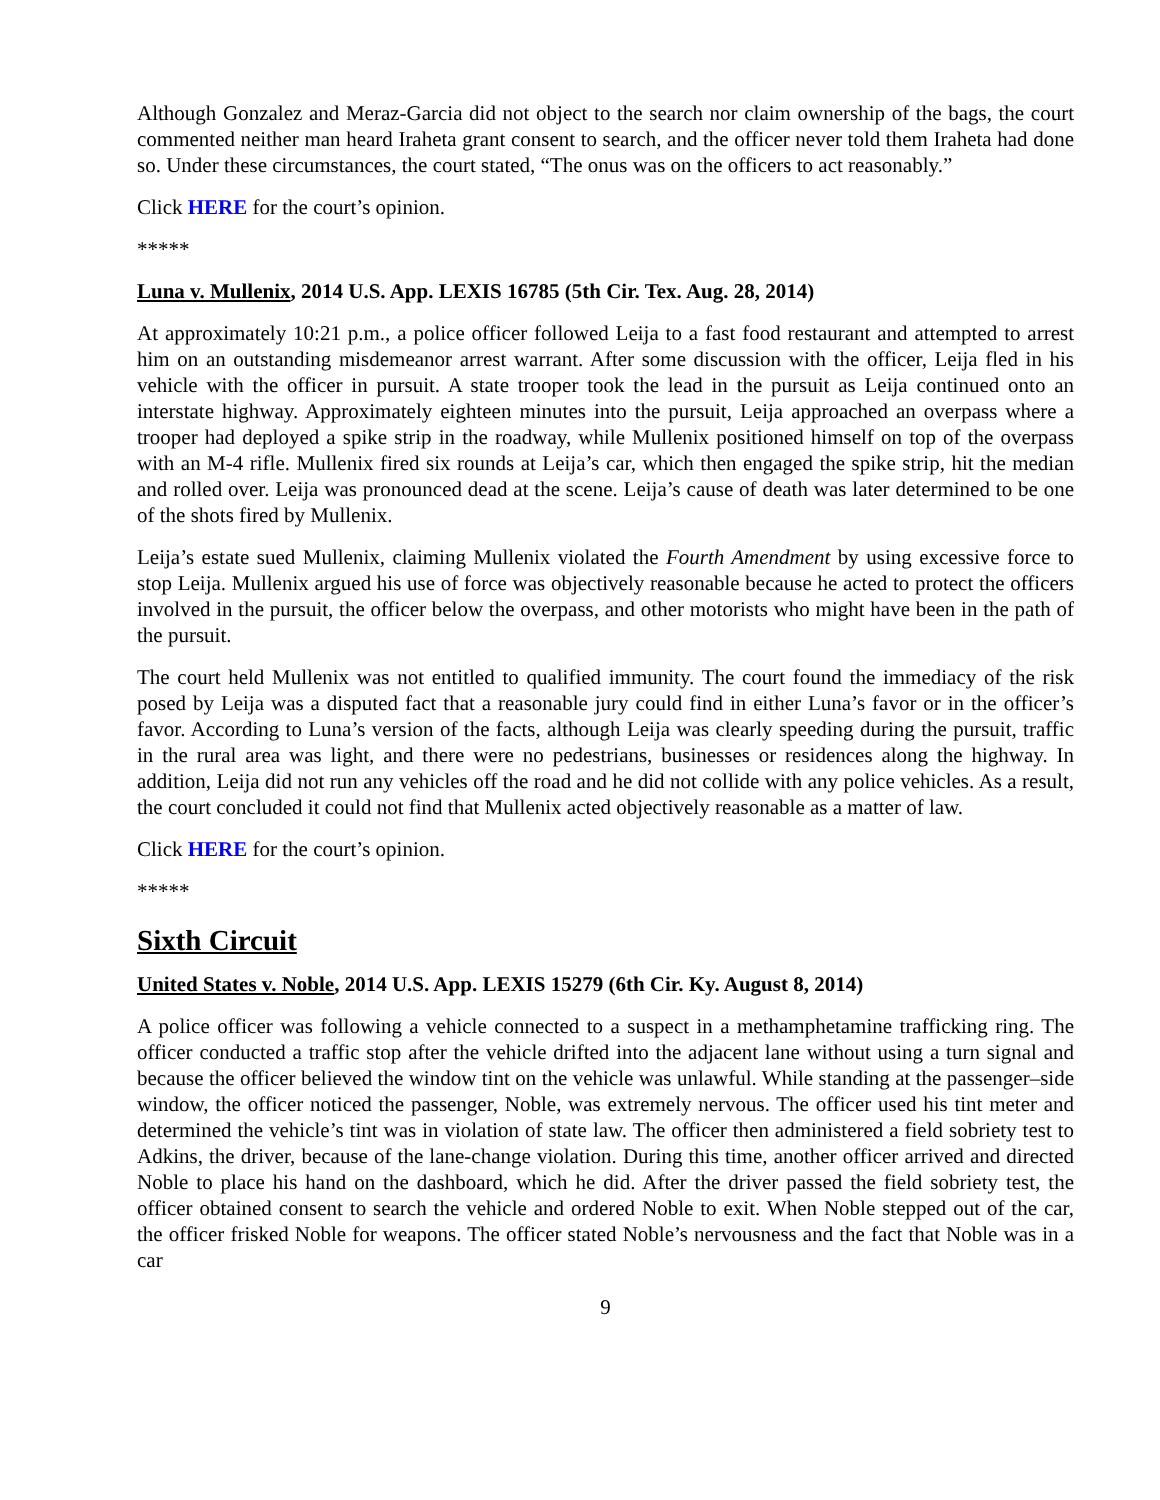Although Gonzalez and Meraz-Garcia did not object to the search nor claim ownership of the bags, the court commented neither man heard Iraheta grant consent to search, and the officer never told them Iraheta had done so. Under these circumstances, the court stated, “The onus was on the officers to act reasonably.”
Click HERE for the court’s opinion.
*****
Luna v. Mullenix, 2014 U.S. App. LEXIS 16785 (5th Cir. Tex. Aug. 28, 2014)
At approximately 10:21 p.m., a police officer followed Leija to a fast food restaurant and attempted to arrest him on an outstanding misdemeanor arrest warrant. After some discussion with the officer, Leija fled in his vehicle with the officer in pursuit. A state trooper took the lead in the pursuit as Leija continued onto an interstate highway. Approximately eighteen minutes into the pursuit, Leija approached an overpass where a trooper had deployed a spike strip in the roadway, while Mullenix positioned himself on top of the overpass with an M-4 rifle. Mullenix fired six rounds at Leija’s car, which then engaged the spike strip, hit the median and rolled over. Leija was pronounced dead at the scene. Leija’s cause of death was later determined to be one of the shots fired by Mullenix.
Leija’s estate sued Mullenix, claiming Mullenix violated the Fourth Amendment by using excessive force to stop Leija. Mullenix argued his use of force was objectively reasonable because he acted to protect the officers involved in the pursuit, the officer below the overpass, and other motorists who might have been in the path of the pursuit.
The court held Mullenix was not entitled to qualified immunity. The court found the immediacy of the risk posed by Leija was a disputed fact that a reasonable jury could find in either Luna’s favor or in the officer’s favor. According to Luna’s version of the facts, although Leija was clearly speeding during the pursuit, traffic in the rural area was light, and there were no pedestrians, businesses or residences along the highway. In addition, Leija did not run any vehicles off the road and he did not collide with any police vehicles. As a result, the court concluded it could not find that Mullenix acted objectively reasonable as a matter of law.
Click HERE for the court’s opinion.
*****
Sixth Circuit
United States v. Noble, 2014 U.S. App. LEXIS 15279 (6th Cir. Ky. August 8, 2014)
A police officer was following a vehicle connected to a suspect in a methamphetamine trafficking ring. The officer conducted a traffic stop after the vehicle drifted into the adjacent lane without using a turn signal and because the officer believed the window tint on the vehicle was unlawful. While standing at the passenger–side window, the officer noticed the passenger, Noble, was extremely nervous. The officer used his tint meter and determined the vehicle’s tint was in violation of state law. The officer then administered a field sobriety test to Adkins, the driver, because of the lane-change violation. During this time, another officer arrived and directed Noble to place his hand on the dashboard, which he did. After the driver passed the field sobriety test, the officer obtained consent to search the vehicle and ordered Noble to exit. When Noble stepped out of the car, the officer frisked Noble for weapons. The officer stated Noble’s nervousness and the fact that Noble was in a car
9